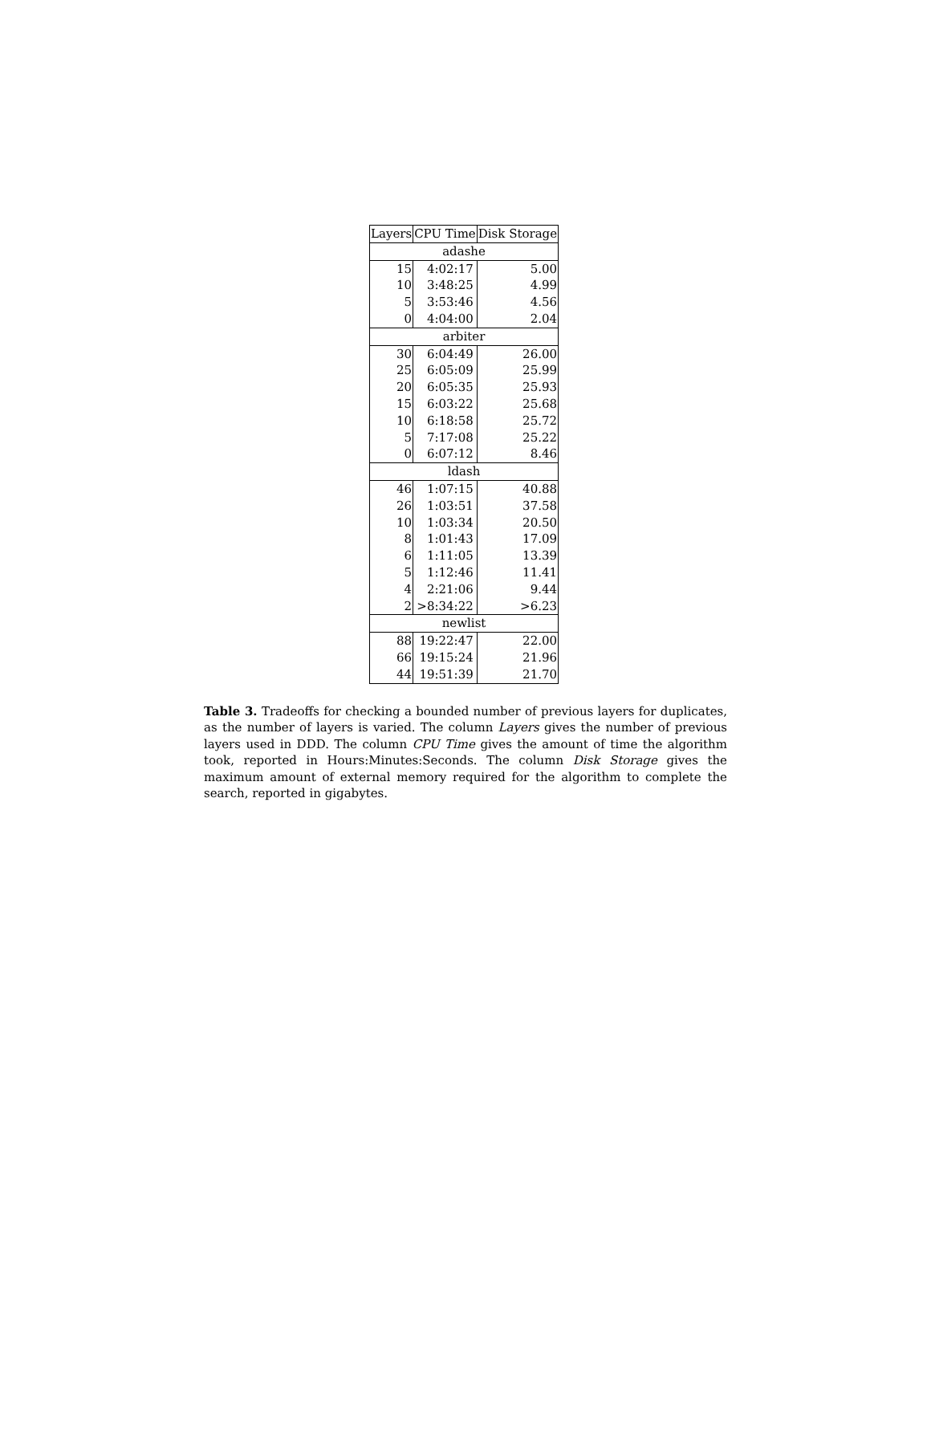| Layers | CPU Time | Disk Storage |
| --- | --- | --- |
| adashe | | |
| 15 | 4:02:17 | 5.00 |
| 10 | 3:48:25 | 4.99 |
| 5 | 3:53:46 | 4.56 |
| 0 | 4:04:00 | 2.04 |
| arbiter | | |
| 30 | 6:04:49 | 26.00 |
| 25 | 6:05:09 | 25.99 |
| 20 | 6:05:35 | 25.93 |
| 15 | 6:03:22 | 25.68 |
| 10 | 6:18:58 | 25.72 |
| 5 | 7:17:08 | 25.22 |
| 0 | 6:07:12 | 8.46 |
| ldash | | |
| 46 | 1:07:15 | 40.88 |
| 26 | 1:03:51 | 37.58 |
| 10 | 1:03:34 | 20.50 |
| 8 | 1:01:43 | 17.09 |
| 6 | 1:11:05 | 13.39 |
| 5 | 1:12:46 | 11.41 |
| 4 | 2:21:06 | 9.44 |
| 2 | >8:34:22 | >6.23 |
| newlist | | |
| 88 | 19:22:47 | 22.00 |
| 66 | 19:15:24 | 21.96 |
| 44 | 19:51:39 | 21.70 |
Table 3. Tradeoffs for checking a bounded number of previous layers for duplicates, as the number of layers is varied. The column Layers gives the number of previous layers used in DDD. The column CPU Time gives the amount of time the algorithm took, reported in Hours:Minutes:Seconds. The column Disk Storage gives the maximum amount of external memory required for the algorithm to complete the search, reported in gigabytes.